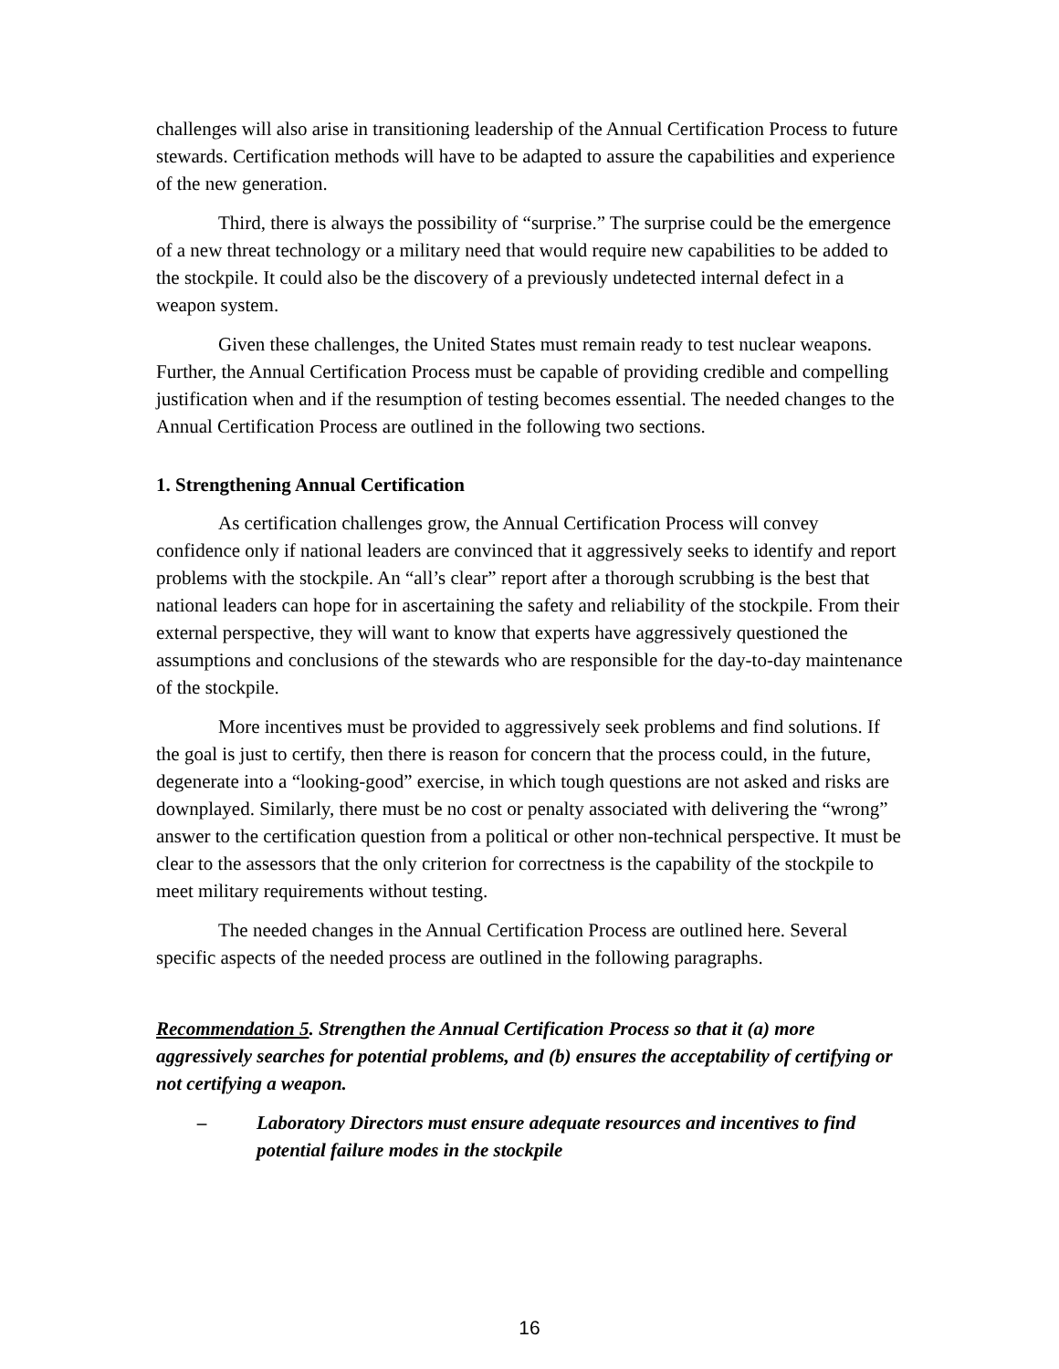challenges will also arise in transitioning leadership of the Annual Certification Process to future stewards. Certification methods will have to be adapted to assure the capabilities and experience of the new generation.
Third, there is always the possibility of “surprise.” The surprise could be the emergence of a new threat technology or a military need that would require new capabilities to be added to the stockpile. It could also be the discovery of a previously undetected internal defect in a weapon system.
Given these challenges, the United States must remain ready to test nuclear weapons. Further, the Annual Certification Process must be capable of providing credible and compelling justification when and if the resumption of testing becomes essential. The needed changes to the Annual Certification Process are outlined in the following two sections.
1. Strengthening Annual Certification
As certification challenges grow, the Annual Certification Process will convey confidence only if national leaders are convinced that it aggressively seeks to identify and report problems with the stockpile. An “all’s clear” report after a thorough scrubbing is the best that national leaders can hope for in ascertaining the safety and reliability of the stockpile. From their external perspective, they will want to know that experts have aggressively questioned the assumptions and conclusions of the stewards who are responsible for the day-to-day maintenance of the stockpile.
More incentives must be provided to aggressively seek problems and find solutions. If the goal is just to certify, then there is reason for concern that the process could, in the future, degenerate into a “looking-good” exercise, in which tough questions are not asked and risks are downplayed. Similarly, there must be no cost or penalty associated with delivering the “wrong” answer to the certification question from a political or other non-technical perspective. It must be clear to the assessors that the only criterion for correctness is the capability of the stockpile to meet military requirements without testing.
The needed changes in the Annual Certification Process are outlined here. Several specific aspects of the needed process are outlined in the following paragraphs.
Recommendation 5. Strengthen the Annual Certification Process so that it (a) more aggressively searches for potential problems, and (b) ensures the acceptability of certifying or not certifying a weapon.
– Laboratory Directors must ensure adequate resources and incentives to find potential failure modes in the stockpile
16